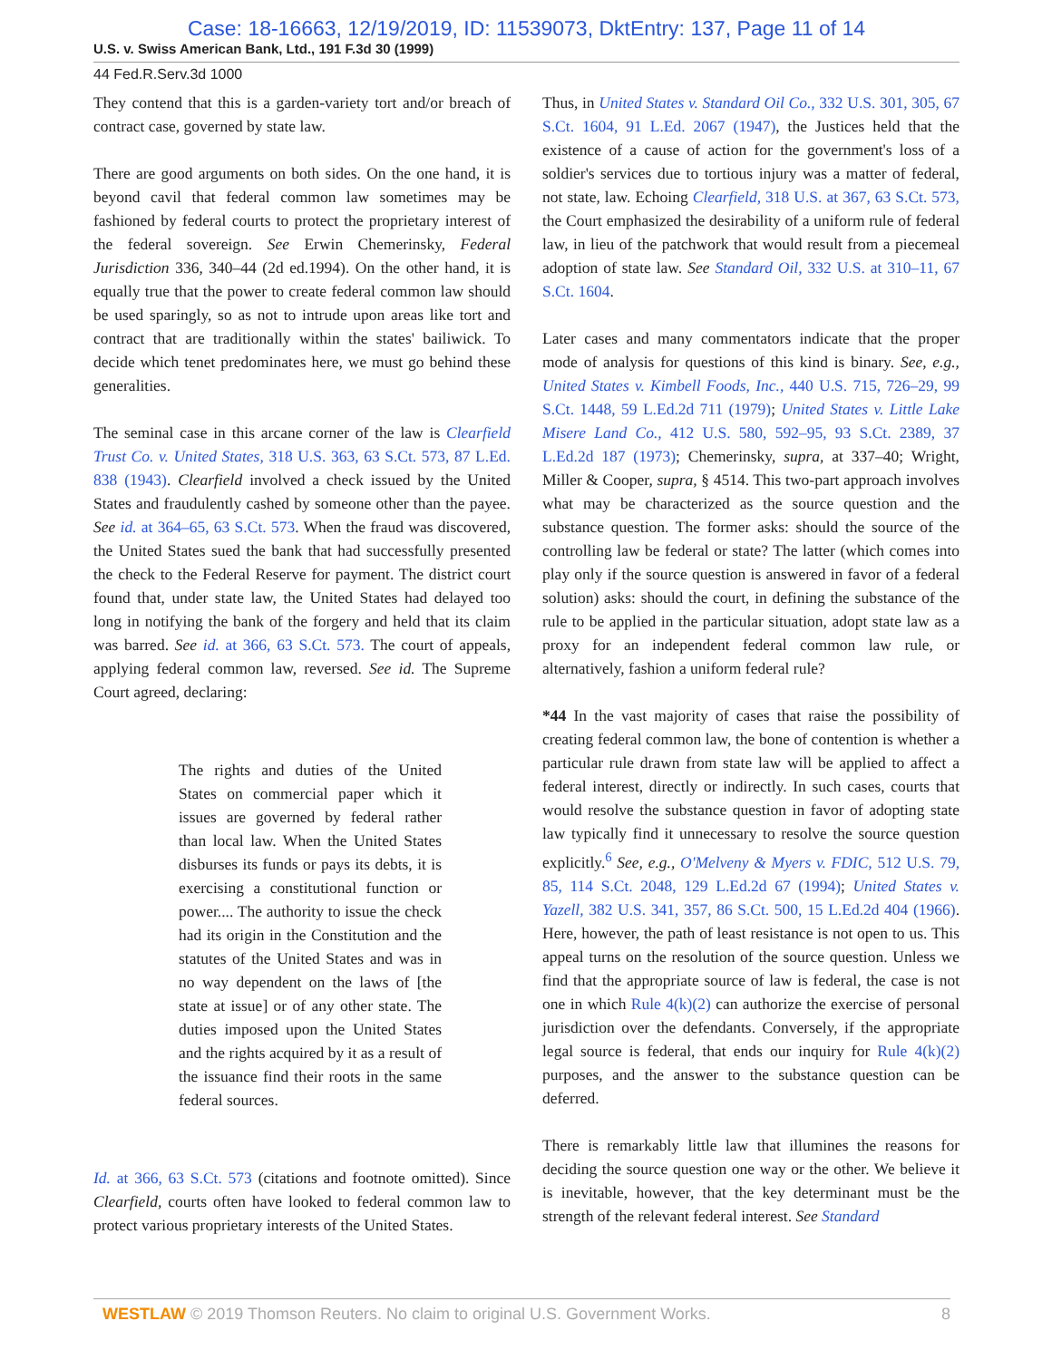Case: 18-16663, 12/19/2019, ID: 11539073, DktEntry: 137, Page 11 of 14
U.S. v. Swiss American Bank, Ltd., 191 F.3d 30 (1999)
44 Fed.R.Serv.3d 1000
They contend that this is a garden-variety tort and/or breach of contract case, governed by state law.
There are good arguments on both sides. On the one hand, it is beyond cavil that federal common law sometimes may be fashioned by federal courts to protect the proprietary interest of the federal sovereign. See Erwin Chemerinsky, Federal Jurisdiction 336, 340–44 (2d ed.1994). On the other hand, it is equally true that the power to create federal common law should be used sparingly, so as not to intrude upon areas like tort and contract that are traditionally within the states' bailiwick. To decide which tenet predominates here, we must go behind these generalities.
The seminal case in this arcane corner of the law is Clearfield Trust Co. v. United States, 318 U.S. 363, 63 S.Ct. 573, 87 L.Ed. 838 (1943). Clearfield involved a check issued by the United States and fraudulently cashed by someone other than the payee. See id. at 364–65, 63 S.Ct. 573. When the fraud was discovered, the United States sued the bank that had successfully presented the check to the Federal Reserve for payment. The district court found that, under state law, the United States had delayed too long in notifying the bank of the forgery and held that its claim was barred. See id. at 366, 63 S.Ct. 573. The court of appeals, applying federal common law, reversed. See id. The Supreme Court agreed, declaring:
The rights and duties of the United States on commercial paper which it issues are governed by federal rather than local law. When the United States disburses its funds or pays its debts, it is exercising a constitutional function or power.... The authority to issue the check had its origin in the Constitution and the statutes of the United States and was in no way dependent on the laws of [the state at issue] or of any other state. The duties imposed upon the United States and the rights acquired by it as a result of the issuance find their roots in the same federal sources.
Id. at 366, 63 S.Ct. 573 (citations and footnote omitted). Since Clearfield, courts often have looked to federal common law to protect various proprietary interests of the United States.
Thus, in United States v. Standard Oil Co., 332 U.S. 301, 305, 67 S.Ct. 1604, 91 L.Ed. 2067 (1947), the Justices held that the existence of a cause of action for the government's loss of a soldier's services due to tortious injury was a matter of federal, not state, law. Echoing Clearfield, 318 U.S. at 367, 63 S.Ct. 573, the Court emphasized the desirability of a uniform rule of federal law, in lieu of the patchwork that would result from a piecemeal adoption of state law. See Standard Oil, 332 U.S. at 310–11, 67 S.Ct. 1604.
Later cases and many commentators indicate that the proper mode of analysis for questions of this kind is binary. See, e.g., United States v. Kimbell Foods, Inc., 440 U.S. 715, 726–29, 99 S.Ct. 1448, 59 L.Ed.2d 711 (1979); United States v. Little Lake Misere Land Co., 412 U.S. 580, 592–95, 93 S.Ct. 2389, 37 L.Ed.2d 187 (1973); Chemerinsky, supra, at 337–40; Wright, Miller & Cooper, supra, § 4514. This two-part approach involves what may be characterized as the source question and the substance question. The former asks: should the source of the controlling law be federal or state? The latter (which comes into play only if the source question is answered in favor of a federal solution) asks: should the court, in defining the substance of the rule to be applied in the particular situation, adopt state law as a proxy for an independent federal common law rule, or alternatively, fashion a uniform federal rule?
*44 In the vast majority of cases that raise the possibility of creating federal common law, the bone of contention is whether a particular rule drawn from state law will be applied to affect a federal interest, directly or indirectly. In such cases, courts that would resolve the substance question in favor of adopting state law typically find it unnecessary to resolve the source question explicitly.<sup>6</sup> See, e.g., O'Melveny & Myers v. FDIC, 512 U.S. 79, 85, 114 S.Ct. 2048, 129 L.Ed.2d 67 (1994); United States v. Yazell, 382 U.S. 341, 357, 86 S.Ct. 500, 15 L.Ed.2d 404 (1966). Here, however, the path of least resistance is not open to us. This appeal turns on the resolution of the source question. Unless we find that the appropriate source of law is federal, the case is not one in which Rule 4(k)(2) can authorize the exercise of personal jurisdiction over the defendants. Conversely, if the appropriate legal source is federal, that ends our inquiry for Rule 4(k)(2) purposes, and the answer to the substance question can be deferred.
There is remarkably little law that illumines the reasons for deciding the source question one way or the other. We believe it is inevitable, however, that the key determinant must be the strength of the relevant federal interest. See Standard
WESTLAW © 2019 Thomson Reuters. No claim to original U.S. Government Works. 8